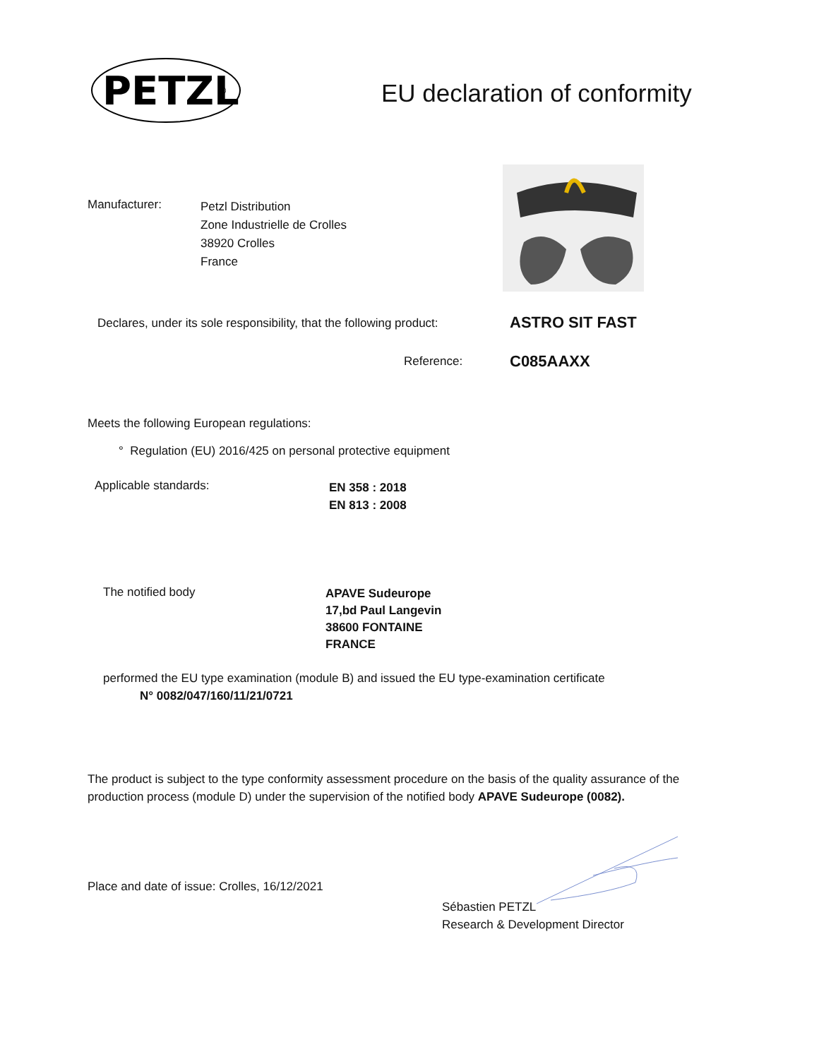PETZL
®
EU declaration of conformity
Manufacturer:
Petzl Distribution
Zone Industrielle de Crolles
38920 Crolles
France
Declares, under its sole responsibility, that the following product:
ASTRO SIT FAST
Reference: C085AAXX
Meets the following European regulations:
° Regulation (EU) 2016/425 on personal protective equipment
Applicable standards:
EN 358 : 2018
EN 813 : 2008
The notified body
APAVE Sudeurope
17,bd Paul Langevin
38600 FONTAINE
FRANCE
performed the EU type examination (module B) and issued the EU type-examination certificate
N° 0082/047/160/11/21/0721
The product is subject to the type conformity assessment procedure on the basis of the quality assurance of the production process (module D) under the supervision of the notified body APAVE Sudeurope (0082).
Place and date of issue: Crolles, 16/12/2021
Sébastien PETZL
Research & Development Director